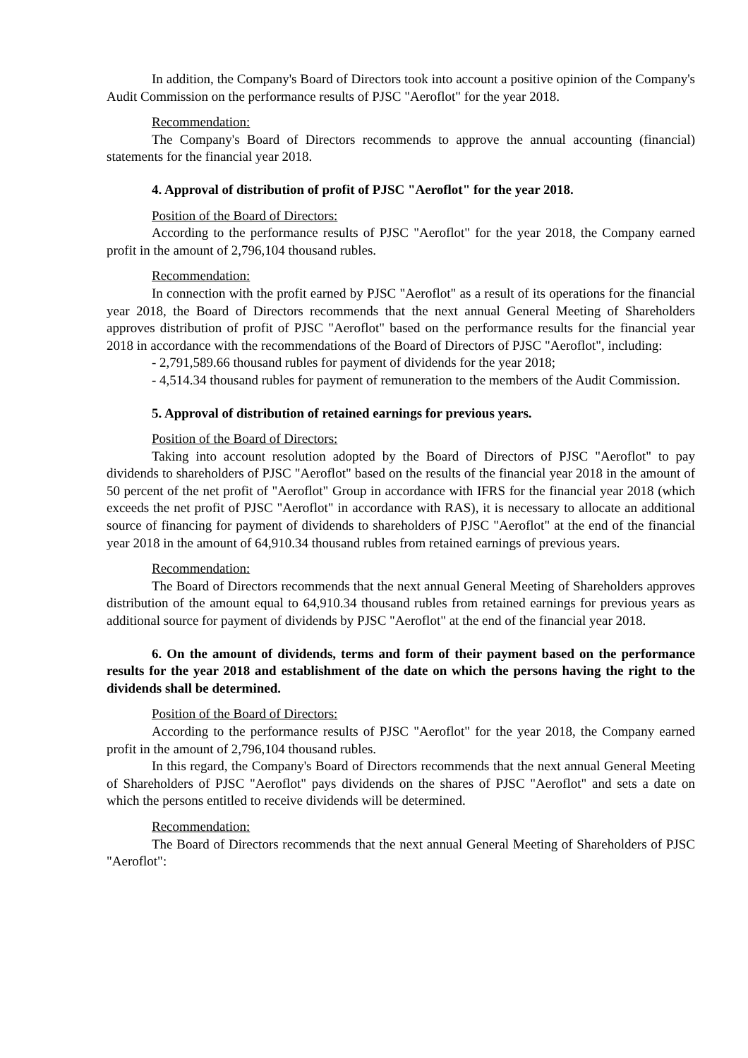In addition, the Company's Board of Directors took into account a positive opinion of the Company's Audit Commission on the performance results of PJSC "Aeroflot" for the year 2018.
Recommendation:
The Company's Board of Directors recommends to approve the annual accounting (financial) statements for the financial year 2018.
4. Approval of distribution of profit of PJSC "Aeroflot" for the year 2018.
Position of the Board of Directors:
According to the performance results of PJSC "Aeroflot" for the year 2018, the Company earned profit in the amount of 2,796,104 thousand rubles.
Recommendation:
In connection with the profit earned by PJSC "Aeroflot" as a result of its operations for the financial year 2018, the Board of Directors recommends that the next annual General Meeting of Shareholders approves distribution of profit of PJSC "Aeroflot" based on the performance results for the financial year 2018 in accordance with the recommendations of the Board of Directors of PJSC "Aeroflot", including:
- 2,791,589.66 thousand rubles for payment of dividends for the year 2018;
- 4,514.34 thousand rubles for payment of remuneration to the members of the Audit Commission.
5. Approval of distribution of retained earnings for previous years.
Position of the Board of Directors:
Taking into account resolution adopted by the Board of Directors of PJSC "Aeroflot" to pay dividends to shareholders of PJSC "Aeroflot" based on the results of the financial year 2018 in the amount of 50 percent of the net profit of "Aeroflot" Group in accordance with IFRS for the financial year 2018 (which exceeds the net profit of PJSC "Aeroflot" in accordance with RAS), it is necessary to allocate an additional source of financing for payment of dividends to shareholders of PJSC "Aeroflot" at the end of the financial year 2018 in the amount of 64,910.34 thousand rubles from retained earnings of previous years.
Recommendation:
The Board of Directors recommends that the next annual General Meeting of Shareholders approves distribution of the amount equal to 64,910.34 thousand rubles from retained earnings for previous years as additional source for payment of dividends by PJSC "Aeroflot" at the end of the financial year 2018.
6. On the amount of dividends, terms and form of their payment based on the performance results for the year 2018 and establishment of the date on which the persons having the right to the dividends shall be determined.
Position of the Board of Directors:
According to the performance results of PJSC "Aeroflot" for the year 2018, the Company earned profit in the amount of 2,796,104 thousand rubles.
In this regard, the Company's Board of Directors recommends that the next annual General Meeting of Shareholders of PJSC "Aeroflot" pays dividends on the shares of PJSC "Aeroflot" and sets a date on which the persons entitled to receive dividends will be determined.
Recommendation:
The Board of Directors recommends that the next annual General Meeting of Shareholders of PJSC "Aeroflot":